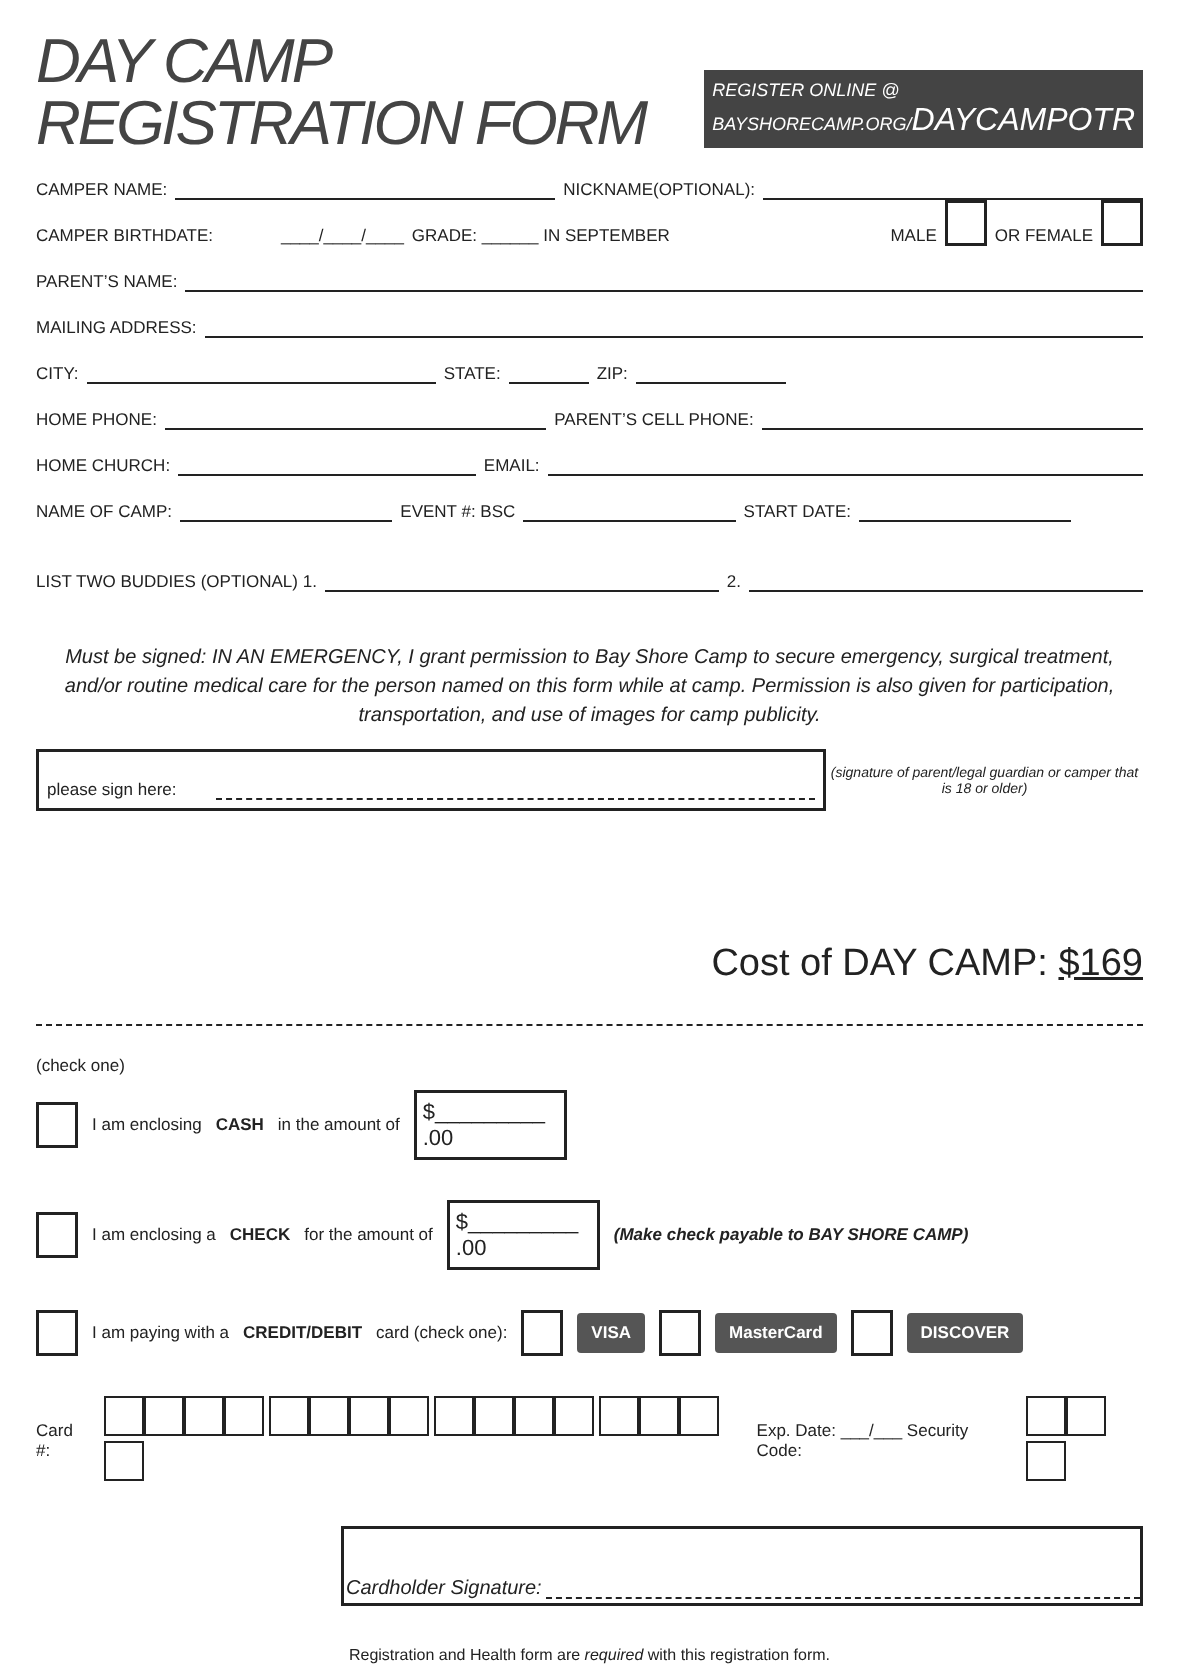DAY CAMP REGISTRATION FORM
REGISTER ONLINE @ BAYSHORECAMP.ORG/DAYCAMPOTR
CAMPER NAME:
NICKNAME(OPTIONAL):
CAMPER BIRTHDATE: ____/____/____ GRADE: ______ IN SEPTEMBER MALE OR FEMALE
PARENT’S NAME:
MAILING ADDRESS:
CITY:
STATE:
ZIP:
HOME PHONE:
PARENT’S CELL PHONE:
HOME CHURCH:
EMAIL:
NAME OF CAMP:
EVENT #: BSC
START DATE:
LIST TWO BUDDIES (OPTIONAL) 1.
2.
Must be signed: IN AN EMERGENCY, I grant permission to Bay Shore Camp to secure emergency, surgical treatment, and/or routine medical care for the person named on this form while at camp. Permission is also given for participation, transportation, and use of images for camp publicity.
please sign here:
(signature of parent/legal guardian or camper that is 18 or older)
Cost of DAY CAMP: $169
(check one)
I am enclosing CASH in the amount of $_________ .00
I am enclosing a CHECK for the amount of $_________ .00 (Make check payable to BAY SHORE CAMP)
I am paying with a CREDIT/DEBIT card (check one): VISA MasterCard DISCOVER
Card #: Exp. Date: ___/___ Security Code:
Cardholder Signature:
Registration and Health form are required with this registration form.